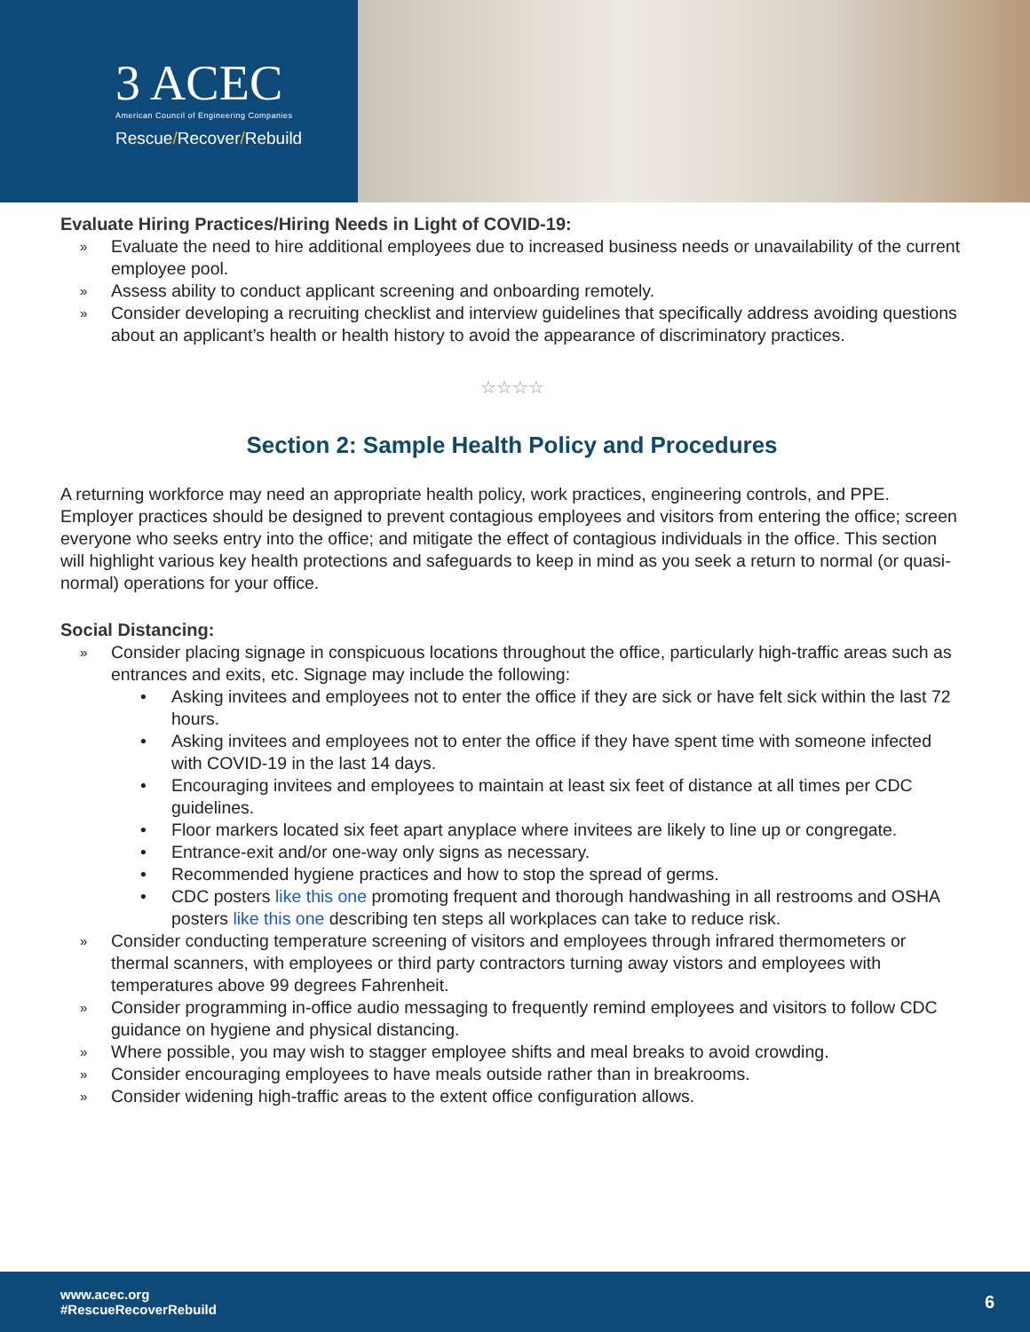3 ACEC
American Council of Engineering Companies
Rescue/Recover/Rebuild
Evaluate Hiring Practices/Hiring Needs in Light of COVID-19:
» Evaluate the need to hire additional employees due to increased business needs or unavailability of the current employee pool.
» Assess ability to conduct applicant screening and onboarding remotely.
» Consider developing a recruiting checklist and interview guidelines that specifically address avoiding questions about an applicant’s health or health history to avoid the appearance of discriminatory practices.
☆☆☆☆
Section 2: Sample Health Policy and Procedures
A returning workforce may need an appropriate health policy, work practices, engineering controls, and PPE. Employer practices should be designed to prevent contagious employees and visitors from entering the office; screen everyone who seeks entry into the office; and mitigate the effect of contagious individuals in the office. This section will highlight various key health protections and safeguards to keep in mind as you seek a return to normal (or quasi-normal) operations for your office.
Social Distancing:
» Consider placing signage in conspicuous locations throughout the office, particularly high-traffic areas such as entrances and exits, etc. Signage may include the following:
• Asking invitees and employees not to enter the office if they are sick or have felt sick within the last 72 hours.
• Asking invitees and employees not to enter the office if they have spent time with someone infected with COVID-19 in the last 14 days.
• Encouraging invitees and employees to maintain at least six feet of distance at all times per CDC guidelines.
• Floor markers located six feet apart anyplace where invitees are likely to line up or congregate.
• Entrance-exit and/or one-way only signs as necessary.
• Recommended hygiene practices and how to stop the spread of germs.
• CDC posters like this one promoting frequent and thorough handwashing in all restrooms and OSHA posters like this one describing ten steps all workplaces can take to reduce risk.
» Consider conducting temperature screening of visitors and employees through infrared thermometers or thermal scanners, with employees or third party contractors turning away vistors and employees with temperatures above 99 degrees Fahrenheit.
» Consider programming in-office audio messaging to frequently remind employees and visitors to follow CDC guidance on hygiene and physical distancing.
» Where possible, you may wish to stagger employee shifts and meal breaks to avoid crowding.
» Consider encouraging employees to have meals outside rather than in breakrooms.
» Consider widening high-traffic areas to the extent office configuration allows.
www.acec.org
#RescueRecoverRebuild
6